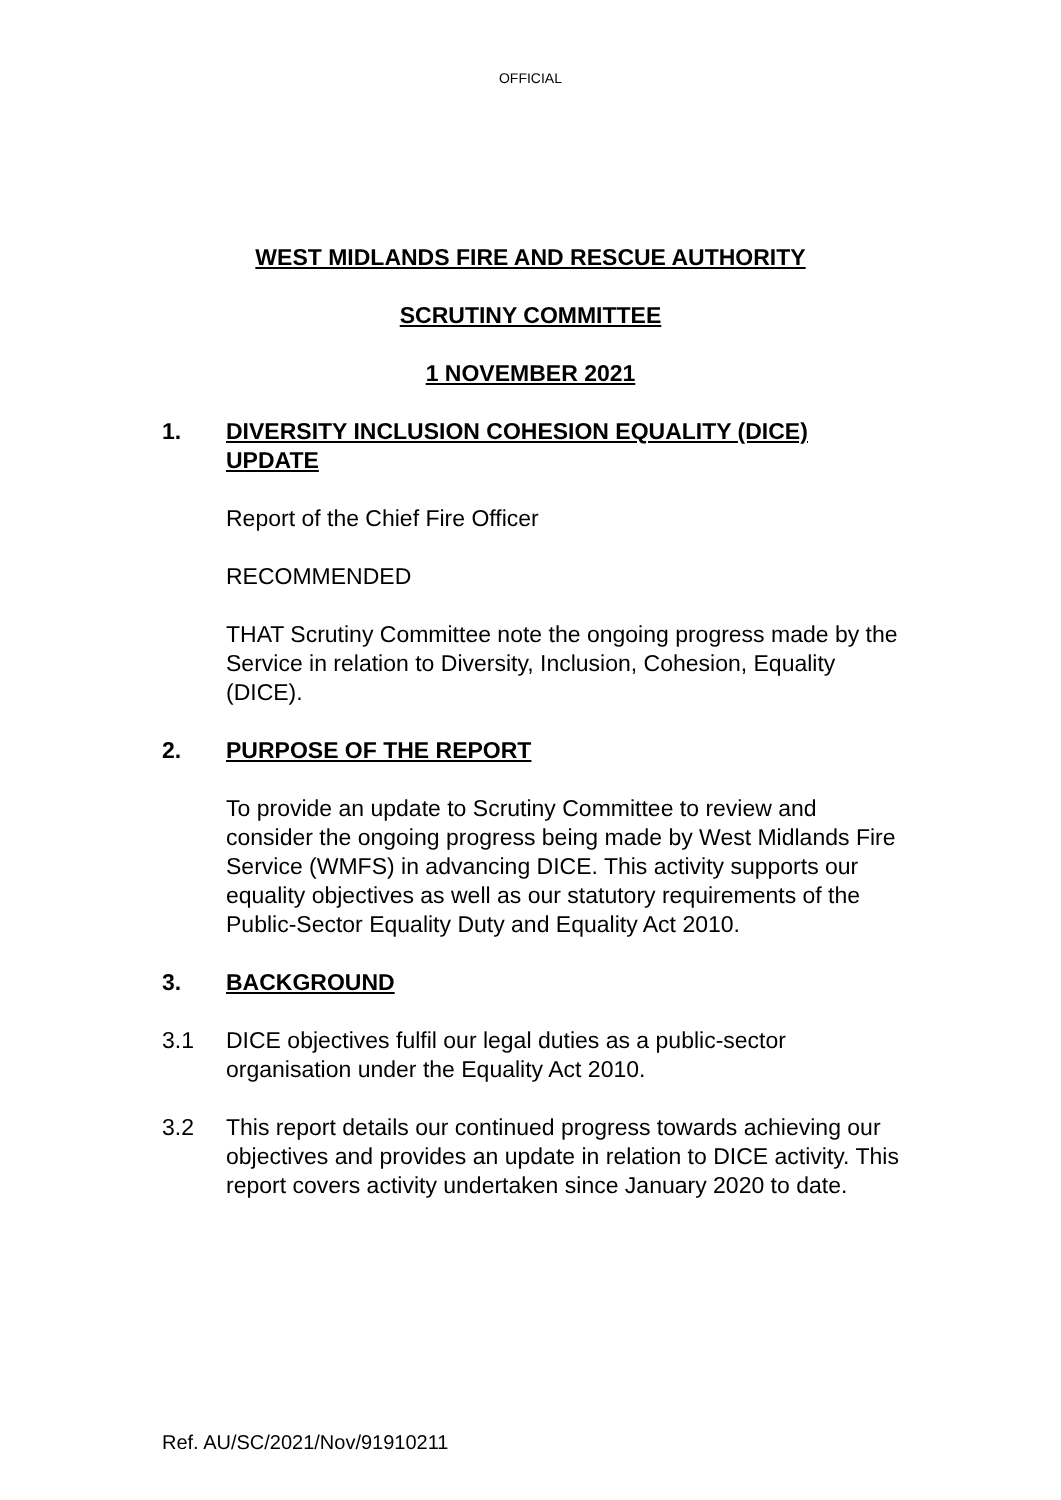OFFICIAL
WEST MIDLANDS FIRE AND RESCUE AUTHORITY
SCRUTINY COMMITTEE
1 NOVEMBER 2021
1. DIVERSITY INCLUSION COHESION EQUALITY (DICE) UPDATE
Report of the Chief Fire Officer
RECOMMENDED
THAT Scrutiny Committee note the ongoing progress made by the Service in relation to Diversity, Inclusion, Cohesion, Equality (DICE).
2. PURPOSE OF THE REPORT
To provide an update to Scrutiny Committee to review and consider the ongoing progress being made by West Midlands Fire Service (WMFS) in advancing DICE. This activity supports our equality objectives as well as our statutory requirements of the Public-Sector Equality Duty and Equality Act 2010.
3. BACKGROUND
3.1 DICE objectives fulfil our legal duties as a public-sector organisation under the Equality Act 2010.
3.2 This report details our continued progress towards achieving our objectives and provides an update in relation to DICE activity. This report covers activity undertaken since January 2020 to date.
Ref. AU/SC/2021/Nov/91910211